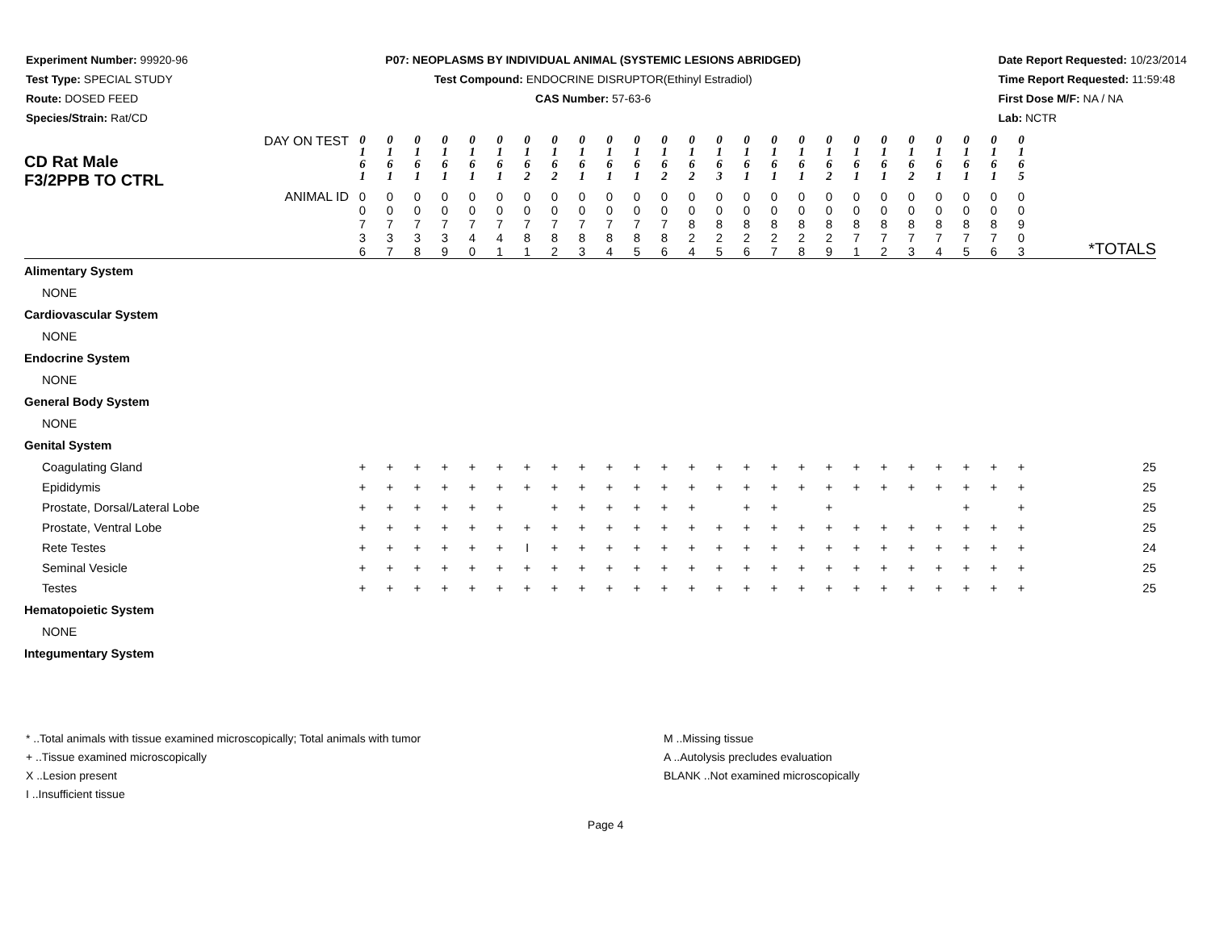Experiment Number: 99920-96
Test Type: SPECIAL STUDY
Route: DOSED FEED
Species/Strain: Rat/CD
P07: NEOPLASMS BY INDIVIDUAL ANIMAL (SYSTEMIC LESIONS ABRIDGED)
Test Compound: ENDOCRINE DISRUPTOR(Ethinyl Estradiol)
CAS Number: 57-63-6
Date Report Requested: 10/23/2014
Time Report Requested: 11:59:48
First Dose M/F: NA / NA
Lab: NCTR
| DAY ON TEST CD Rat Male F3/2PPB TO CTRL | 0 1 6 1 | 0 1 6 1 | 0 1 6 1 | 0 1 6 1 | 0 1 6 1 | 0 1 6 1 | 0 1 6 2 | 0 1 6 2 | 0 1 6 1 | 0 1 6 1 | 0 1 6 1 | 0 1 6 2 | 0 1 6 2 | 0 1 6 3 | 0 1 6 1 | 0 1 6 1 | 0 1 6 1 | 0 1 6 2 | 0 1 6 1 | 0 1 6 1 | 0 1 6 2 | 0 1 6 1 | 0 1 6 1 | 0 1 6 1 | 0 1 6 5 | |
| ANIMAL ID | 0 0 7 3 6 | 0 0 7 3 7 | 0 0 7 3 8 | 0 0 7 3 9 | 0 0 7 4 0 | 0 0 7 4 1 | 0 0 7 8 1 | 0 0 7 8 2 | 0 0 7 8 3 | 0 0 7 8 4 | 0 0 7 8 5 | 0 0 7 8 6 | 0 0 8 2 4 | 0 0 8 2 5 | 0 0 8 2 6 | 0 0 8 2 7 | 0 0 8 2 8 | 0 0 8 2 9 | 0 0 8 7 1 | 0 0 8 7 2 | 0 0 8 7 3 | 0 0 8 7 4 | 0 0 8 7 5 | 0 0 8 7 6 | 0 0 9 0 3 | *TOTALS |
| Alimentary System | | | | | | | | | | | | | | | | | | | | | | | | | | |
| NONE | | | | | | | | | | | | | | | | | | | | | | | | | | |
| Cardiovascular System | | | | | | | | | | | | | | | | | | | | | | | | | | |
| NONE | | | | | | | | | | | | | | | | | | | | | | | | | | |
| Endocrine System | | | | | | | | | | | | | | | | | | | | | | | | | | |
| NONE | | | | | | | | | | | | | | | | | | | | | | | | | | |
| General Body System | | | | | | | | | | | | | | | | | | | | | | | | | | |
| NONE | | | | | | | | | | | | | | | | | | | | | | | | | | |
| Genital System | | | | | | | | | | | | | | | | | | | | | | | | | | |
| Coagulating Gland | + | + | + | + | + | + | + | + | + | + | + | + | + | + | + | + | + | + | + | + | + | + | + | + | + | 25 |
| Epididymis | + | + | + | + | + | + | + | + | + | + | + | + | + | + | + | + | + | + | + | + | + | + | + | + | + | 25 |
| Prostate, Dorsal/Lateral Lobe | + | + | + | + | + | + | | + | + | + | + | + | + | | + | + | | + | | | | | + | | + | 25 |
| Prostate, Ventral Lobe | + | + | + | + | + | + | + | + | + | + | + | + | + | + | + | + | + | + | + | + | + | + | + | + | + | 25 |
| Rete Testes | + | + | + | + | + | + | I | + | + | + | + | + | + | + | + | + | + | + | + | + | + | + | + | + | + | 24 |
| Seminal Vesicle | + | + | + | + | + | + | + | + | + | + | + | + | + | + | + | + | + | + | + | + | + | + | + | + | + | 25 |
| Testes | + | + | + | + | + | + | + | + | + | + | + | + | + | + | + | + | + | + | + | + | + | + | + | + | + | 25 |
| Hematopoietic System | | | | | | | | | | | | | | | | | | | | | | | | | | |
| NONE | | | | | | | | | | | | | | | | | | | | | | | | | | |
| Integumentary System | | | | | | | | | | | | | | | | | | | | | | | | | | |
* ..Total animals with tissue examined microscopically; Total animals with tumor
+ ..Tissue examined microscopically
X ..Lesion present
I ..Insufficient tissue
M ..Missing tissue
A ..Autolysis precludes evaluation
BLANK ..Not examined microscopically
Page 4